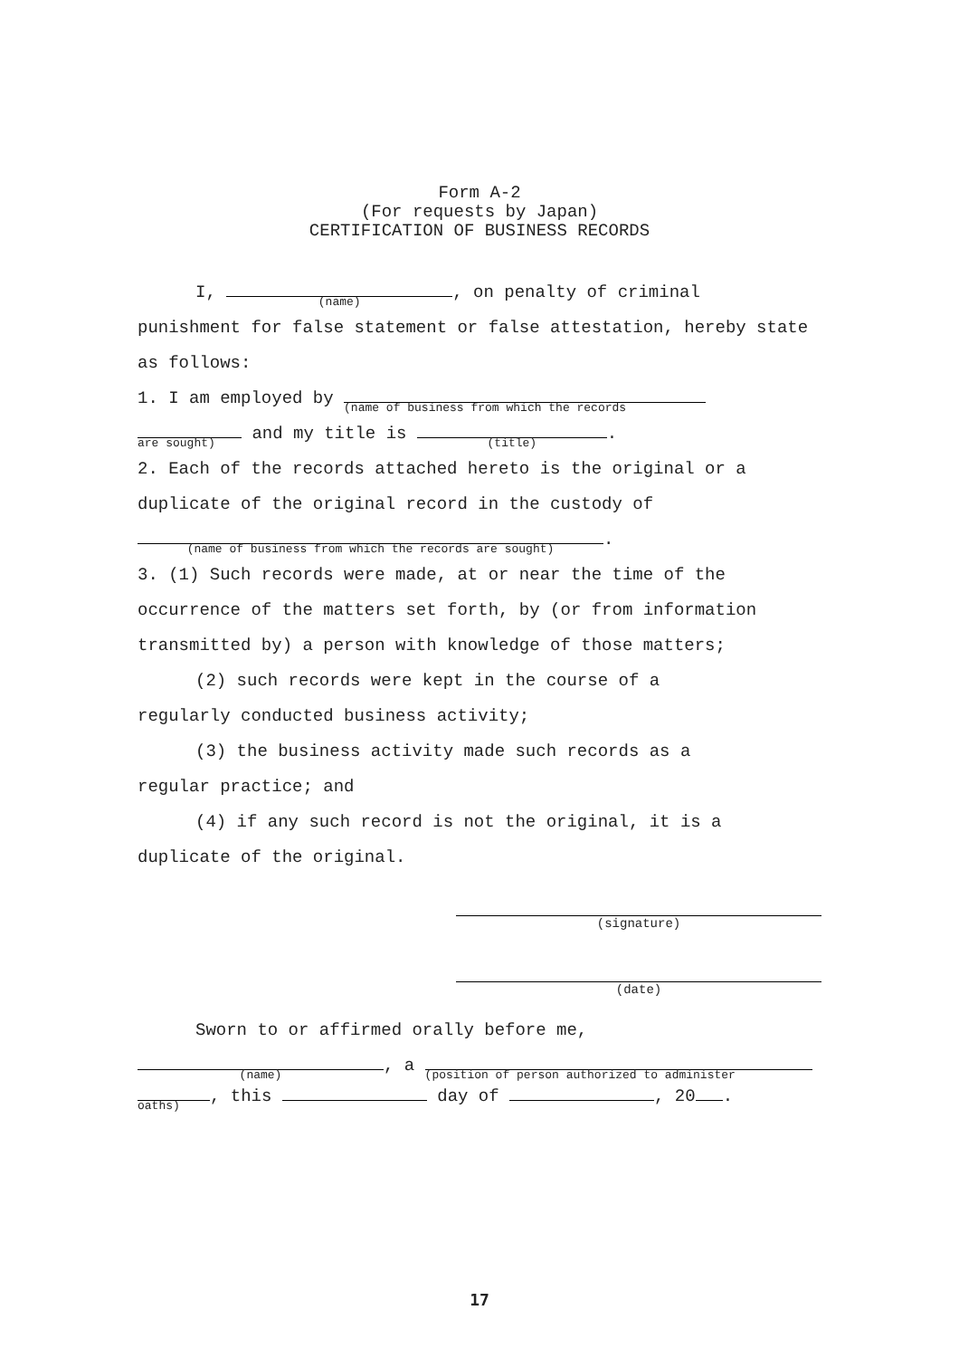Form A-2
(For requests by Japan)
CERTIFICATION OF BUSINESS RECORDS
I, (name), on penalty of criminal
punishment for false statement or false attestation, hereby state as follows:
1. I am employed by (name of business from which the records
are sought) and my title is (title).
2. Each of the records attached hereto is the original or a duplicate of the original record in the custody of
(name of business from which the records are sought).
3. (1) Such records were made, at or near the time of the occurrence of the matters set forth, by (or from information transmitted by) a person with knowledge of those matters;
(2) such records were kept in the course of a
regularly conducted business activity;
(3) the business activity made such records as a
regular practice; and
(4) if any such record is not the original, it is a
duplicate of the original.
(signature)
(date)
Sworn to or affirmed orally before me,
(name), a (position of person authorized to administer
oaths), this day of , 20 .
17